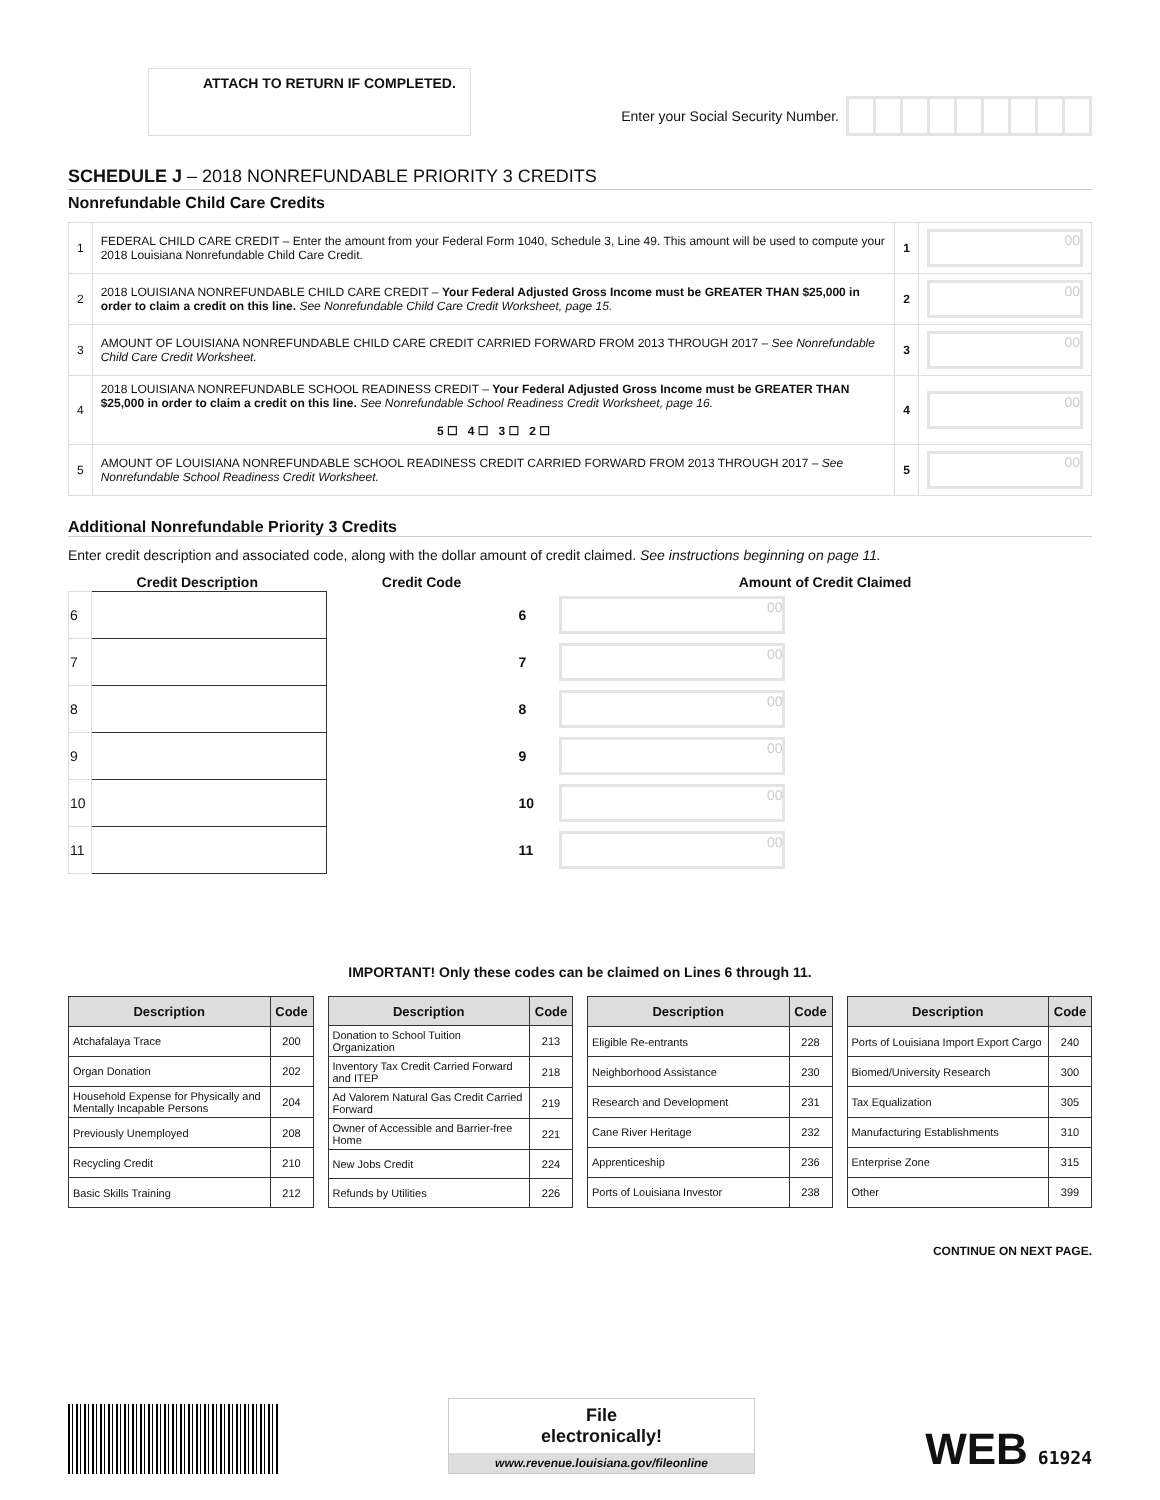ATTACH TO RETURN IF COMPLETED.
Enter your Social Security Number.
SCHEDULE J – 2018 NONREFUNDABLE PRIORITY 3 CREDITS
Nonrefundable Child Care Credits
| 1 | FEDERAL CHILD CARE CREDIT – Enter the amount from your Federal Form 1040, Schedule 3, Line 49. This amount will be used to compute your 2018 Louisiana Nonrefundable Child Care Credit. | 1 | 00 |
| 2 | 2018 LOUISIANA NONREFUNDABLE CHILD CARE CREDIT – Your Federal Adjusted Gross Income must be GREATER THAN $25,000 in order to claim a credit on this line. See Nonrefundable Child Care Credit Worksheet, page 15. | 2 | 00 |
| 3 | AMOUNT OF LOUISIANA NONREFUNDABLE CHILD CARE CREDIT CARRIED FORWARD FROM 2013 THROUGH 2017 – See Nonrefundable Child Care Credit Worksheet. | 3 | 00 |
| 4 | 2018 LOUISIANA NONREFUNDABLE SCHOOL READINESS CREDIT – Your Federal Adjusted Gross Income must be GREATER THAN $25,000 in order to claim a credit on this line. See Nonrefundable School Readiness Credit Worksheet, page 16. 5 ☐ 4 ☐ 3 ☐ 2 ☐ | 4 | 00 |
| 5 | AMOUNT OF LOUISIANA NONREFUNDABLE SCHOOL READINESS CREDIT CARRIED FORWARD FROM 2013 THROUGH 2017 – See Nonrefundable School Readiness Credit Worksheet. | 5 | 00 |
Additional Nonrefundable Priority 3 Credits
Enter credit description and associated code, along with the dollar amount of credit claimed. See instructions beginning on page 11.
| Credit Description | | Credit Code | | Amount of Credit Claimed |
| --- | --- | --- | --- | --- |
| 6 | | | 6 | 00 |
| 7 | | | 7 | 00 |
| 8 | | | 8 | 00 |
| 9 | | | 9 | 00 |
| 10 | | | 10 | 00 |
| 11 | | | 11 | 00 |
IMPORTANT! Only these codes can be claimed on Lines 6 through 11.
| Description | Code |
| --- | --- |
| Atchafalaya Trace | 200 |
| Organ Donation | 202 |
| Household Expense for Physically and Mentally Incapable Persons | 204 |
| Previously Unemployed | 208 |
| Recycling Credit | 210 |
| Basic Skills Training | 212 |
| Description | Code |
| --- | --- |
| Donation to School Tuition Organization | 213 |
| Inventory Tax Credit Carried Forward and ITEP | 218 |
| Ad Valorem Natural Gas Credit Carried Forward | 219 |
| Owner of Accessible and Barrier-free Home | 221 |
| New Jobs Credit | 224 |
| Refunds by Utilities | 226 |
| Description | Code |
| --- | --- |
| Eligible Re-entrants | 228 |
| Neighborhood Assistance | 230 |
| Research and Development | 231 |
| Cane River Heritage | 232 |
| Apprenticeship | 236 |
| Ports of Louisiana Investor | 238 |
| Description | Code |
| --- | --- |
| Ports of Louisiana Import Export Cargo | 240 |
| Biomed/University Research | 300 |
| Tax Equalization | 305 |
| Manufacturing Establishments | 310 |
| Enterprise Zone | 315 |
| Other | 399 |
CONTINUE ON NEXT PAGE.
File
electronically!
www.revenue.louisiana.gov/fileonline
WEB 61924